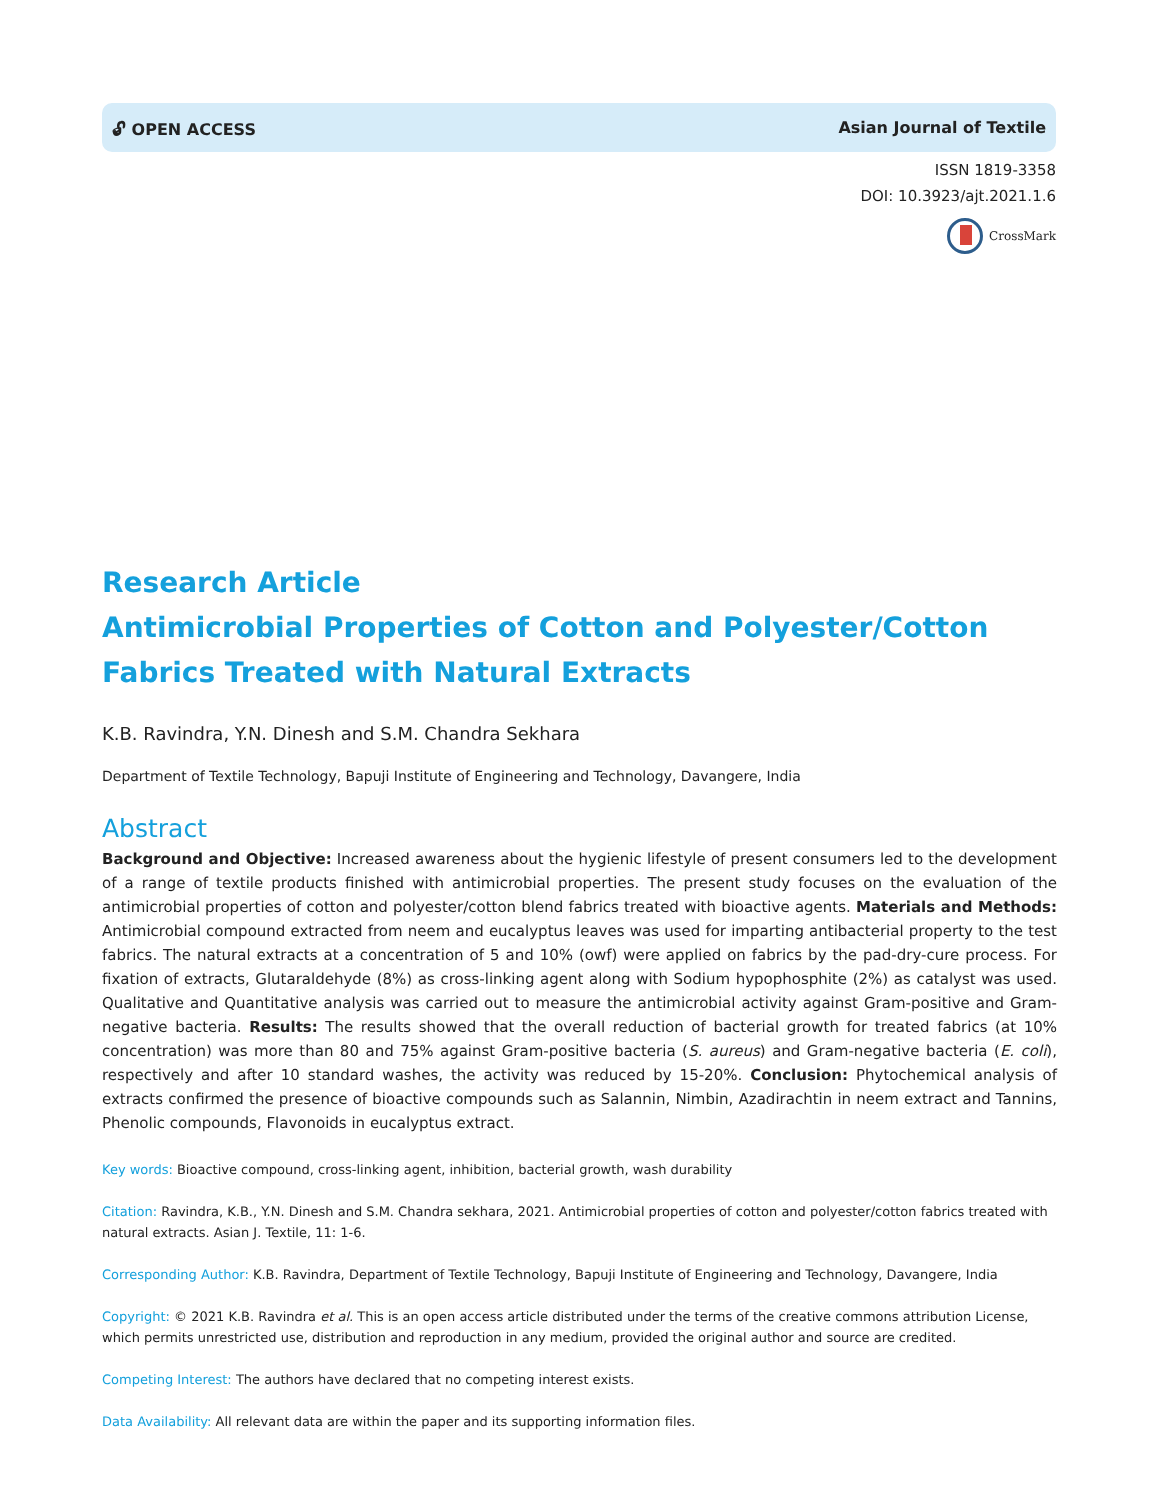🔓︎ OPEN ACCESS Asian Journal of Textile
ISSN 1819-3358
DOI: 10.3923/ajt.2021.1.6
CrossMark
Research Article
Antimicrobial Properties of Cotton and Polyester/Cotton Fabrics Treated with Natural Extracts
K.B. Ravindra, Y.N. Dinesh and S.M. Chandra Sekhara
Department of Textile Technology, Bapuji Institute of Engineering and Technology, Davangere, India
Abstract
Background and Objective: Increased awareness about the hygienic lifestyle of present consumers led to the development of a range of textile products finished with antimicrobial properties. The present study focuses on the evaluation of the antimicrobial properties of cotton and polyester/cotton blend fabrics treated with bioactive agents. Materials and Methods: Antimicrobial compound extracted from neem and eucalyptus leaves was used for imparting antibacterial property to the test fabrics. The natural extracts at a concentration of 5 and 10% (owf) were applied on fabrics by the pad-dry-cure process. For fixation of extracts, Glutaraldehyde (8%) as cross-linking agent along with Sodium hypophosphite (2%) as catalyst was used. Qualitative and Quantitative analysis was carried out to measure the antimicrobial activity against Gram-positive and Gram-negative bacteria. Results: The results showed that the overall reduction of bacterial growth for treated fabrics (at 10% concentration) was more than 80 and 75% against Gram-positive bacteria (S. aureus) and Gram-negative bacteria (E. coli), respectively and after 10 standard washes, the activity was reduced by 15-20%. Conclusion: Phytochemical analysis of extracts confirmed the presence of bioactive compounds such as Salannin, Nimbin, Azadirachtin in neem extract and Tannins, Phenolic compounds, Flavonoids in eucalyptus extract.
Key words: Bioactive compound, cross-linking agent, inhibition, bacterial growth, wash durability
Citation: Ravindra, K.B., Y.N. Dinesh and S.M. Chandra sekhara, 2021. Antimicrobial properties of cotton and polyester/cotton fabrics treated with natural extracts. Asian J. Textile, 11: 1-6.
Corresponding Author: K.B. Ravindra, Department of Textile Technology, Bapuji Institute of Engineering and Technology, Davangere, India
Copyright: © 2021 K.B. Ravindra et al. This is an open access article distributed under the terms of the creative commons attribution License, which permits unrestricted use, distribution and reproduction in any medium, provided the original author and source are credited.
Competing Interest: The authors have declared that no competing interest exists.
Data Availability: All relevant data are within the paper and its supporting information files.